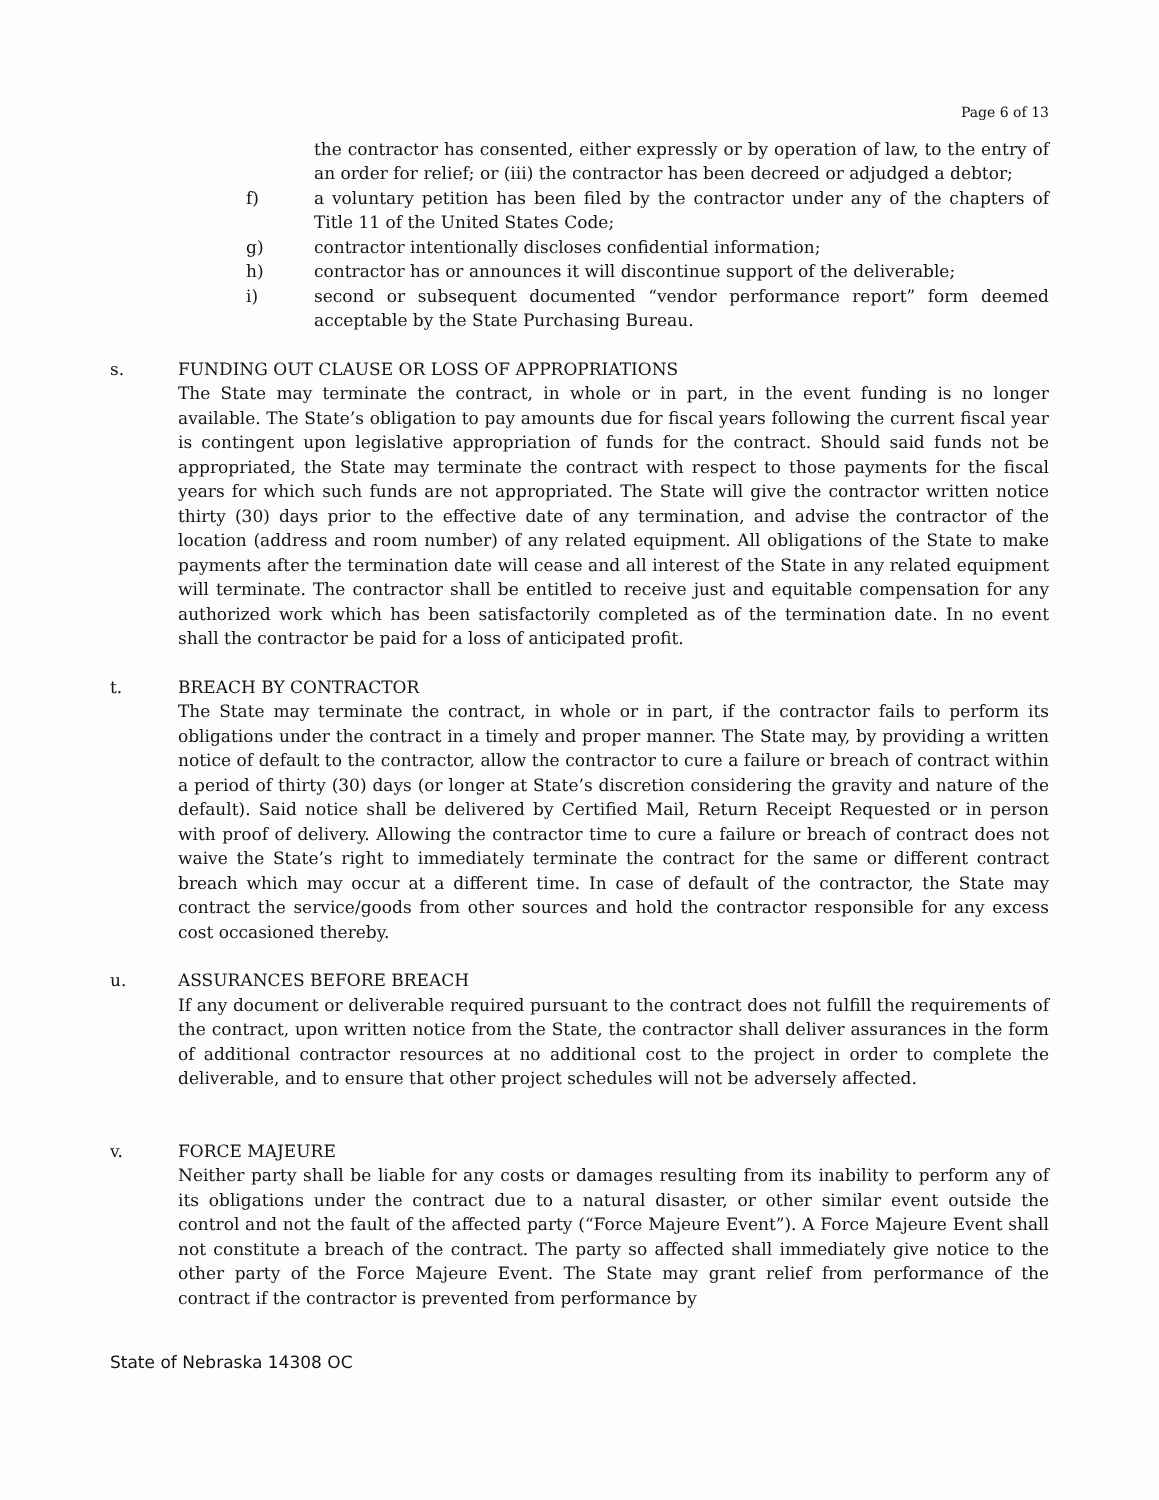Page 6 of 13
the contractor has consented, either expressly or by operation of law, to the entry of an order for relief; or (iii) the contractor has been decreed or adjudged a debtor;
f) a voluntary petition has been filed by the contractor under any of the chapters of Title 11 of the United States Code;
g) contractor intentionally discloses confidential information;
h) contractor has or announces it will discontinue support of the deliverable;
i) second or subsequent documented “vendor performance report” form deemed acceptable by the State Purchasing Bureau.
s. FUNDING OUT CLAUSE OR LOSS OF APPROPRIATIONS
The State may terminate the contract, in whole or in part, in the event funding is no longer available. The State’s obligation to pay amounts due for fiscal years following the current fiscal year is contingent upon legislative appropriation of funds for the contract. Should said funds not be appropriated, the State may terminate the contract with respect to those payments for the fiscal years for which such funds are not appropriated. The State will give the contractor written notice thirty (30) days prior to the effective date of any termination, and advise the contractor of the location (address and room number) of any related equipment. All obligations of the State to make payments after the termination date will cease and all interest of the State in any related equipment will terminate. The contractor shall be entitled to receive just and equitable compensation for any authorized work which has been satisfactorily completed as of the termination date. In no event shall the contractor be paid for a loss of anticipated profit.
t. BREACH BY CONTRACTOR
The State may terminate the contract, in whole or in part, if the contractor fails to perform its obligations under the contract in a timely and proper manner. The State may, by providing a written notice of default to the contractor, allow the contractor to cure a failure or breach of contract within a period of thirty (30) days (or longer at State’s discretion considering the gravity and nature of the default). Said notice shall be delivered by Certified Mail, Return Receipt Requested or in person with proof of delivery. Allowing the contractor time to cure a failure or breach of contract does not waive the State’s right to immediately terminate the contract for the same or different contract breach which may occur at a different time. In case of default of the contractor, the State may contract the service/goods from other sources and hold the contractor responsible for any excess cost occasioned thereby.
u. ASSURANCES BEFORE BREACH
If any document or deliverable required pursuant to the contract does not fulfill the requirements of the contract, upon written notice from the State, the contractor shall deliver assurances in the form of additional contractor resources at no additional cost to the project in order to complete the deliverable, and to ensure that other project schedules will not be adversely affected.
v. FORCE MAJEURE
Neither party shall be liable for any costs or damages resulting from its inability to perform any of its obligations under the contract due to a natural disaster, or other similar event outside the control and not the fault of the affected party (“Force Majeure Event”). A Force Majeure Event shall not constitute a breach of the contract. The party so affected shall immediately give notice to the other party of the Force Majeure Event. The State may grant relief from performance of the contract if the contractor is prevented from performance by
State of Nebraska 14308 OC